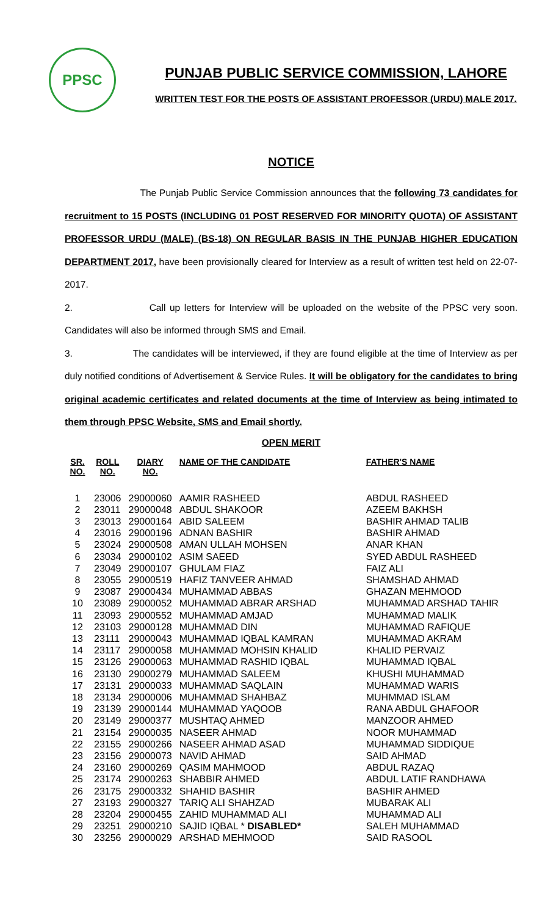PPSC
PUNJAB PUBLIC SERVICE COMMISSION, LAHORE
WRITTEN TEST FOR THE POSTS OF ASSISTANT PROFESSOR (URDU) MALE 2017.
NOTICE
The Punjab Public Service Commission announces that the following 73 candidates for recruitment to 15 POSTS (INCLUDING 01 POST RESERVED FOR MINORITY QUOTA) OF ASSISTANT PROFESSOR URDU (MALE) (BS-18) ON REGULAR BASIS IN THE PUNJAB HIGHER EDUCATION DEPARTMENT 2017, have been provisionally cleared for Interview as a result of written test held on 22-07-2017.
2. Call up letters for Interview will be uploaded on the website of the PPSC very soon. Candidates will also be informed through SMS and Email.
3. The candidates will be interviewed, if they are found eligible at the time of Interview as per duly notified conditions of Advertisement & Service Rules. It will be obligatory for the candidates to bring original academic certificates and related documents at the time of Interview as being intimated to them through PPSC Website, SMS and Email shortly.
OPEN MERIT
| SR. NO. | ROLL NO. | DIARY NO. | NAME OF THE CANDIDATE | FATHER'S NAME |
| --- | --- | --- | --- | --- |
| 1 | 23006 | 29000060 | AAMIR RASHEED | ABDUL RASHEED |
| 2 | 23011 | 29000048 | ABDUL SHAKOOR | AZEEM BAKHSH |
| 3 | 23013 | 29000164 | ABID SALEEM | BASHIR AHMAD TALIB |
| 4 | 23016 | 29000196 | ADNAN BASHIR | BASHIR AHMAD |
| 5 | 23024 | 29000508 | AMAN ULLAH MOHSEN | ANAR KHAN |
| 6 | 23034 | 29000102 | ASIM SAEED | SYED ABDUL RASHEED |
| 7 | 23049 | 29000107 | GHULAM FIAZ | FAIZ ALI |
| 8 | 23055 | 29000519 | HAFIZ TANVEER AHMAD | SHAMSHAD AHMAD |
| 9 | 23087 | 29000434 | MUHAMMAD ABBAS | GHAZAN MEHMOOD |
| 10 | 23089 | 29000052 | MUHAMMAD ABRAR ARSHAD | MUHAMMAD ARSHAD TAHIR |
| 11 | 23093 | 29000552 | MUHAMMAD AMJAD | MUHAMMAD MALIK |
| 12 | 23103 | 29000128 | MUHAMMAD DIN | MUHAMMAD RAFIQUE |
| 13 | 23111 | 29000043 | MUHAMMAD IQBAL KAMRAN | MUHAMMAD AKRAM |
| 14 | 23117 | 29000058 | MUHAMMAD MOHSIN KHALID | KHALID PERVAIZ |
| 15 | 23126 | 29000063 | MUHAMMAD RASHID IQBAL | MUHAMMAD IQBAL |
| 16 | 23130 | 29000279 | MUHAMMAD SALEEM | KHUSHI MUHAMMAD |
| 17 | 23131 | 29000033 | MUHAMMAD SAQLAIN | MUHAMMAD WARIS |
| 18 | 23134 | 29000006 | MUHAMMAD SHAHBAZ | MUHMMAD ISLAM |
| 19 | 23139 | 29000144 | MUHAMMAD YAQOOB | RANA ABDUL GHAFOOR |
| 20 | 23149 | 29000377 | MUSHTAQ AHMED | MANZOOR AHMED |
| 21 | 23154 | 29000035 | NASEER AHMAD | NOOR MUHAMMAD |
| 22 | 23155 | 29000266 | NASEER AHMAD ASAD | MUHAMMAD SIDDIQUE |
| 23 | 23156 | 29000073 | NAVID AHMAD | SAID AHMAD |
| 24 | 23160 | 29000269 | QASIM MAHMOOD | ABDUL RAZAQ |
| 25 | 23174 | 29000263 | SHABBIR AHMED | ABDUL LATIF RANDHAWA |
| 26 | 23175 | 29000332 | SHAHID BASHIR | BASHIR AHMED |
| 27 | 23193 | 29000327 | TARIQ ALI SHAHZAD | MUBARAK ALI |
| 28 | 23204 | 29000455 | ZAHID MUHAMMAD ALI | MUHAMMAD ALI |
| 29 | 23251 | 29000210 | SAJID IQBAL * DISABLED* | SALEH MUHAMMAD |
| 30 | 23256 | 29000029 | ARSHAD MEHMOOD | SAID RASOOL |